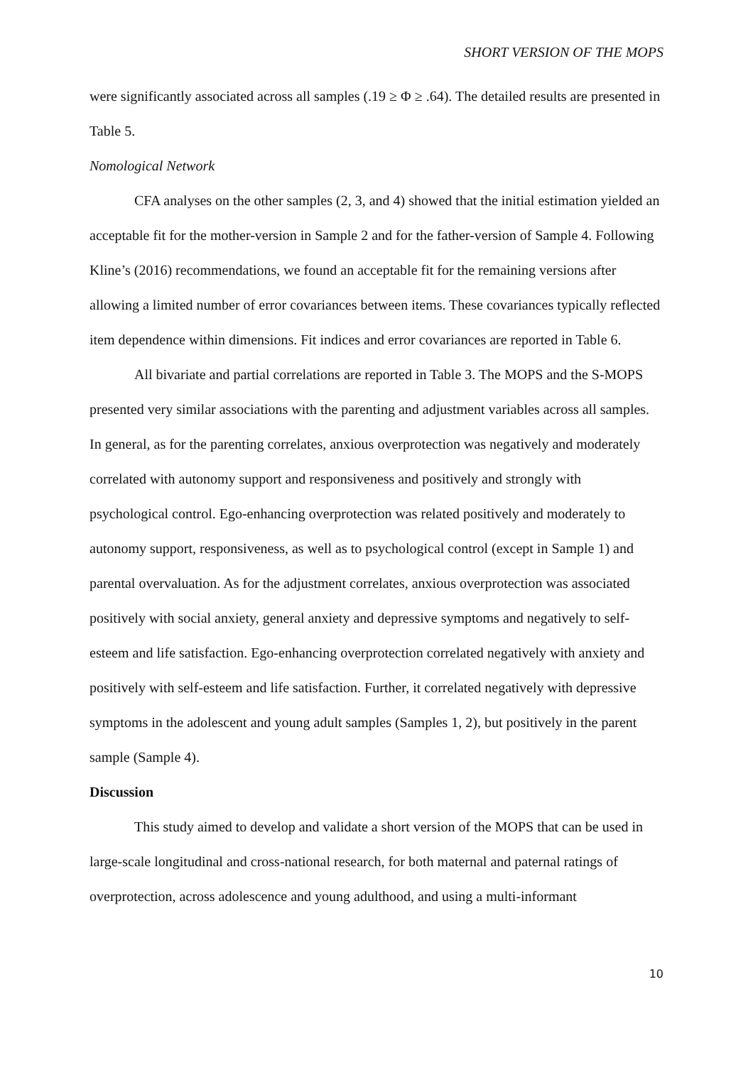SHORT VERSION OF THE MOPS
were significantly associated across all samples (.19 ≥ Φ ≥ .64). The detailed results are presented in Table 5.
Nomological Network
CFA analyses on the other samples (2, 3, and 4) showed that the initial estimation yielded an acceptable fit for the mother-version in Sample 2 and for the father-version of Sample 4. Following Kline’s (2016) recommendations, we found an acceptable fit for the remaining versions after allowing a limited number of error covariances between items. These covariances typically reflected item dependence within dimensions. Fit indices and error covariances are reported in Table 6.
All bivariate and partial correlations are reported in Table 3. The MOPS and the S-MOPS presented very similar associations with the parenting and adjustment variables across all samples. In general, as for the parenting correlates, anxious overprotection was negatively and moderately correlated with autonomy support and responsiveness and positively and strongly with psychological control. Ego-enhancing overprotection was related positively and moderately to autonomy support, responsiveness, as well as to psychological control (except in Sample 1) and parental overvaluation. As for the adjustment correlates, anxious overprotection was associated positively with social anxiety, general anxiety and depressive symptoms and negatively to self-esteem and life satisfaction. Ego-enhancing overprotection correlated negatively with anxiety and positively with self-esteem and life satisfaction. Further, it correlated negatively with depressive symptoms in the adolescent and young adult samples (Samples 1, 2), but positively in the parent sample (Sample 4).
Discussion
This study aimed to develop and validate a short version of the MOPS that can be used in large-scale longitudinal and cross-national research, for both maternal and paternal ratings of overprotection, across adolescence and young adulthood, and using a multi-informant
10